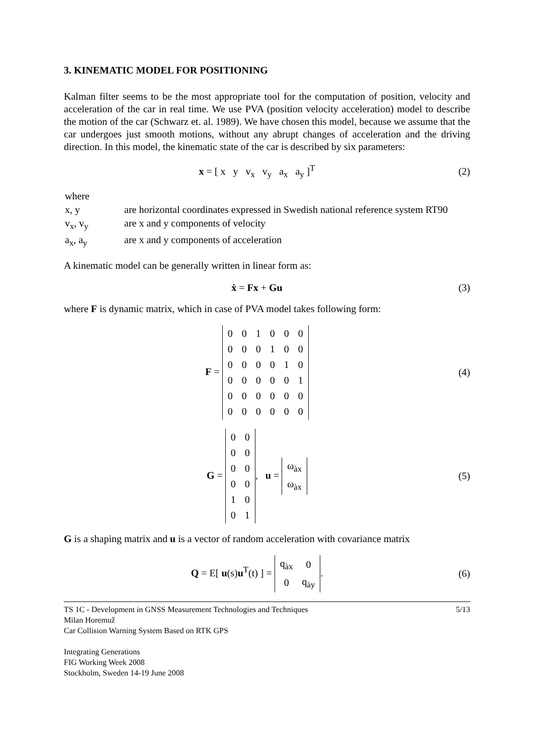3. KINEMATIC MODEL FOR POSITIONING
Kalman filter seems to be the most appropriate tool for the computation of position, velocity and acceleration of the car in real time. We use PVA (position velocity acceleration) model to describe the motion of the car (Schwarz et. al. 1989). We have chosen this model, because we assume that the car undergoes just smooth motions, without any abrupt changes of acceleration and the driving direction. In this model, the kinematic state of the car is described by six parameters:
x = [ x y v<sub>x</sub> v<sub>y</sub> a<sub>x</sub> a<sub>y</sub> ]<sup>T</sup>
(2)
| where | |
| x, y | are horizontal coordinates expressed in Swedish national reference system RT90 |
| v<sub>x</sub>, v<sub>y</sub> | are x and y components of velocity |
| a<sub>x</sub>, a<sub>y</sub> | are x and y components of acceleration |
A kinematic model can be generally written in linear form as:
ẋ = Fx + Gu (3)
where F is dynamic matrix, which in case of PVA model takes following form:
F =
| 0 | 0 | 1 | 0 | 0 | 0 |
| 0 | 0 | 0 | 1 | 0 | 0 |
| 0 | 0 | 0 | 0 | 1 | 0 |
| 0 | 0 | 0 | 0 | 0 | 1 |
| 0 | 0 | 0 | 0 | 0 | 0 |
| 0 | 0 | 0 | 0 | 0 | 0 |
(4)
G =
| 0 | 0 |
| 0 | 0 |
| 0 | 0 |
| 0 | 0 |
| 1 | 0 |
| 0 | 1 |
, u =
| ω<sub>àx</sub> |
| ω<sub>àx</sub> |
(5)
G is a shaping matrix and u is a vector of random acceleration with covariance matrix
Q = E[ u(s)u<sup>T</sup>(t) ] =
| q<sub>àx</sub> | 0 |
| 0 | q<sub>ày</sub> |
.
(6)
TS 1C - Development in GNSS Measurement Technologies and Techniques 5/13
Milan Horemuž
Car Collision Warning System Based on RTK GPS
Integrating Generations
FIG Working Week 2008
Stockholm, Sweden 14-19 June 2008